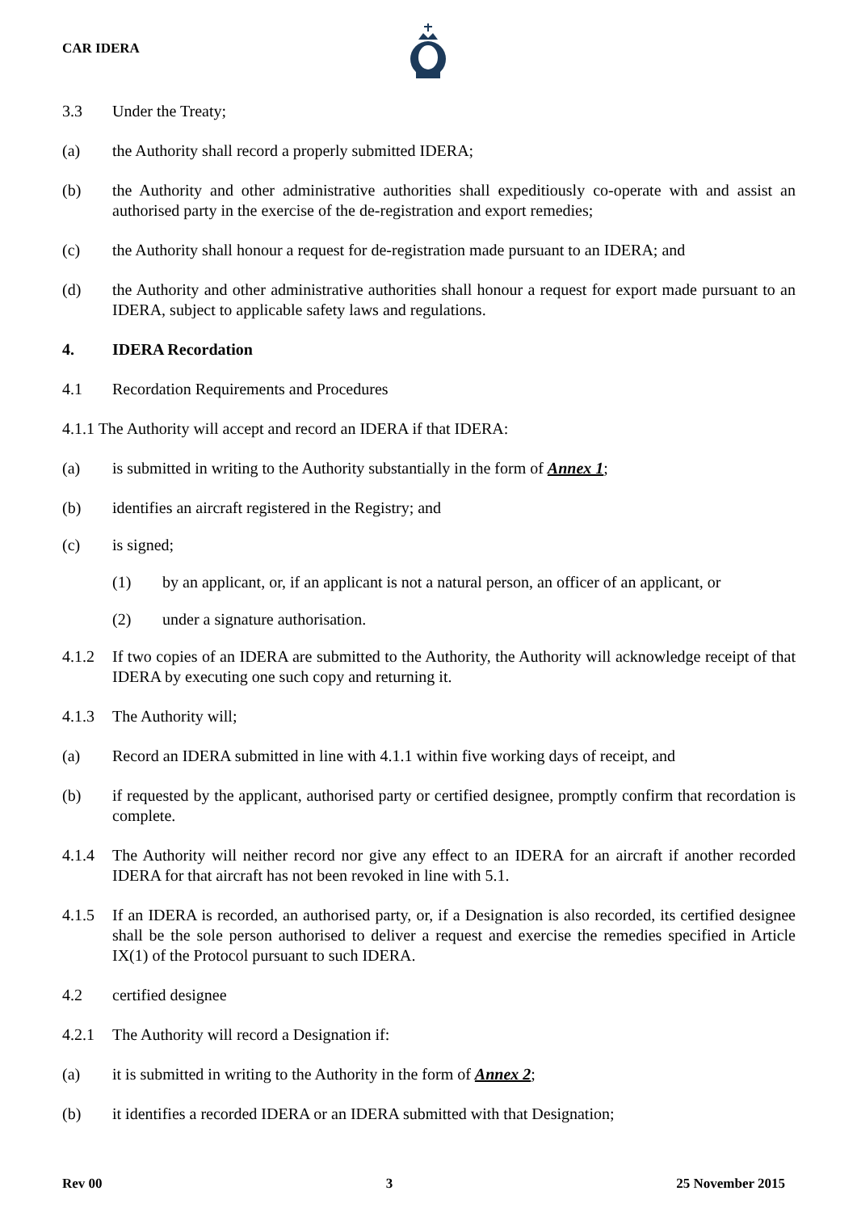CAR IDERA
3.3 Under the Treaty;
(a) the Authority shall record a properly submitted IDERA;
(b) the Authority and other administrative authorities shall expeditiously co-operate with and assist an authorised party in the exercise of the de-registration and export remedies;
(c) the Authority shall honour a request for de-registration made pursuant to an IDERA; and
(d) the Authority and other administrative authorities shall honour a request for export made pursuant to an IDERA, subject to applicable safety laws and regulations.
4. IDERA Recordation
4.1 Recordation Requirements and Procedures
4.1.1 The Authority will accept and record an IDERA if that IDERA:
(a) is submitted in writing to the Authority substantially in the form of Annex 1;
(b) identifies an aircraft registered in the Registry; and
(c) is signed;
(1) by an applicant, or, if an applicant is not a natural person, an officer of an applicant, or
(2) under a signature authorisation.
4.1.2 If two copies of an IDERA are submitted to the Authority, the Authority will acknowledge receipt of that IDERA by executing one such copy and returning it.
4.1.3 The Authority will;
(a) Record an IDERA submitted in line with 4.1.1 within five working days of receipt, and
(b) if requested by the applicant, authorised party or certified designee, promptly confirm that recordation is complete.
4.1.4 The Authority will neither record nor give any effect to an IDERA for an aircraft if another recorded IDERA for that aircraft has not been revoked in line with 5.1.
4.1.5 If an IDERA is recorded, an authorised party, or, if a Designation is also recorded, its certified designee shall be the sole person authorised to deliver a request and exercise the remedies specified in Article IX(1) of the Protocol pursuant to such IDERA.
4.2 certified designee
4.2.1 The Authority will record a Designation if:
(a) it is submitted in writing to the Authority in the form of Annex 2;
(b) it identifies a recorded IDERA or an IDERA submitted with that Designation;
Rev 00 3 25 November 2015